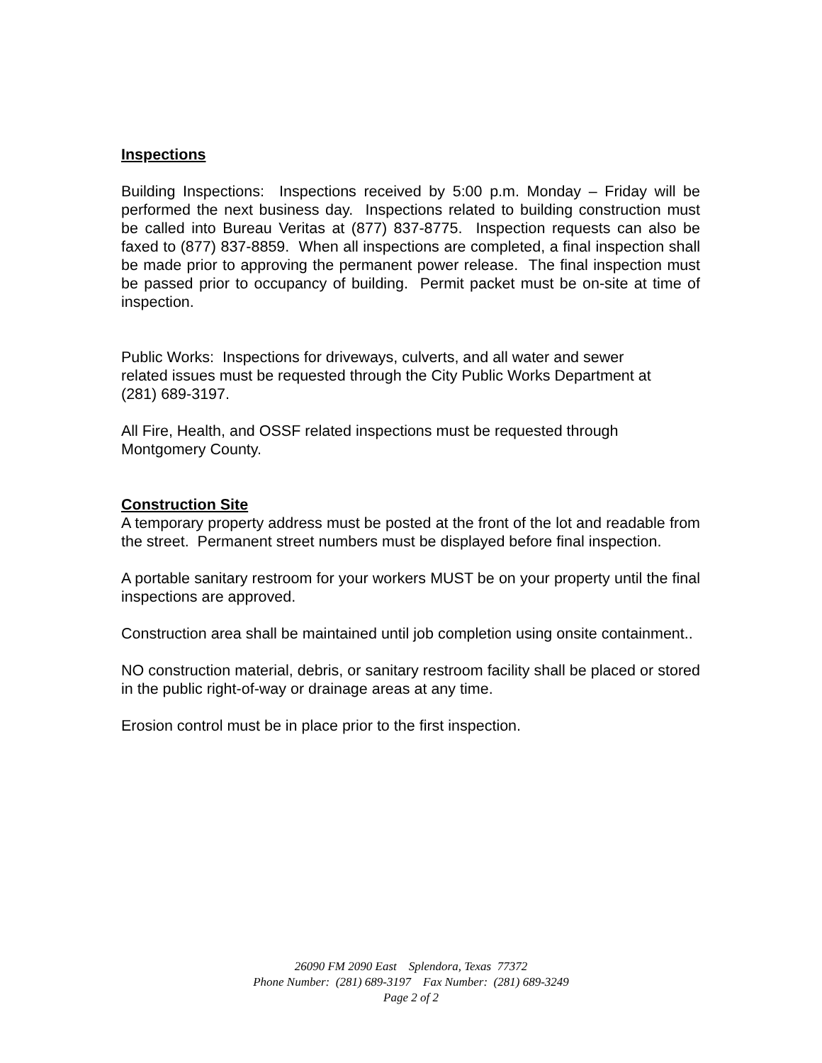Inspections
Building Inspections: Inspections received by 5:00 p.m. Monday – Friday will be performed the next business day. Inspections related to building construction must be called into Bureau Veritas at (877) 837-8775. Inspection requests can also be faxed to (877) 837-8859. When all inspections are completed, a final inspection shall be made prior to approving the permanent power release. The final inspection must be passed prior to occupancy of building. Permit packet must be on-site at time of inspection.
Public Works: Inspections for driveways, culverts, and all water and sewer
related issues must be requested through the City Public Works Department at
(281) 689-3197.
All Fire, Health, and OSSF related inspections must be requested through
Montgomery County.
Construction Site
A temporary property address must be posted at the front of the lot and readable from the street. Permanent street numbers must be displayed before final inspection.
A portable sanitary restroom for your workers MUST be on your property until the final inspections are approved.
Construction area shall be maintained until job completion using onsite containment..
NO construction material, debris, or sanitary restroom facility shall be placed or stored in the public right-of-way or drainage areas at any time.
Erosion control must be in place prior to the first inspection.
26090 FM 2090 East Splendora, Texas 77372
Phone Number: (281) 689-3197 Fax Number: (281) 689-3249
Page 2 of 2